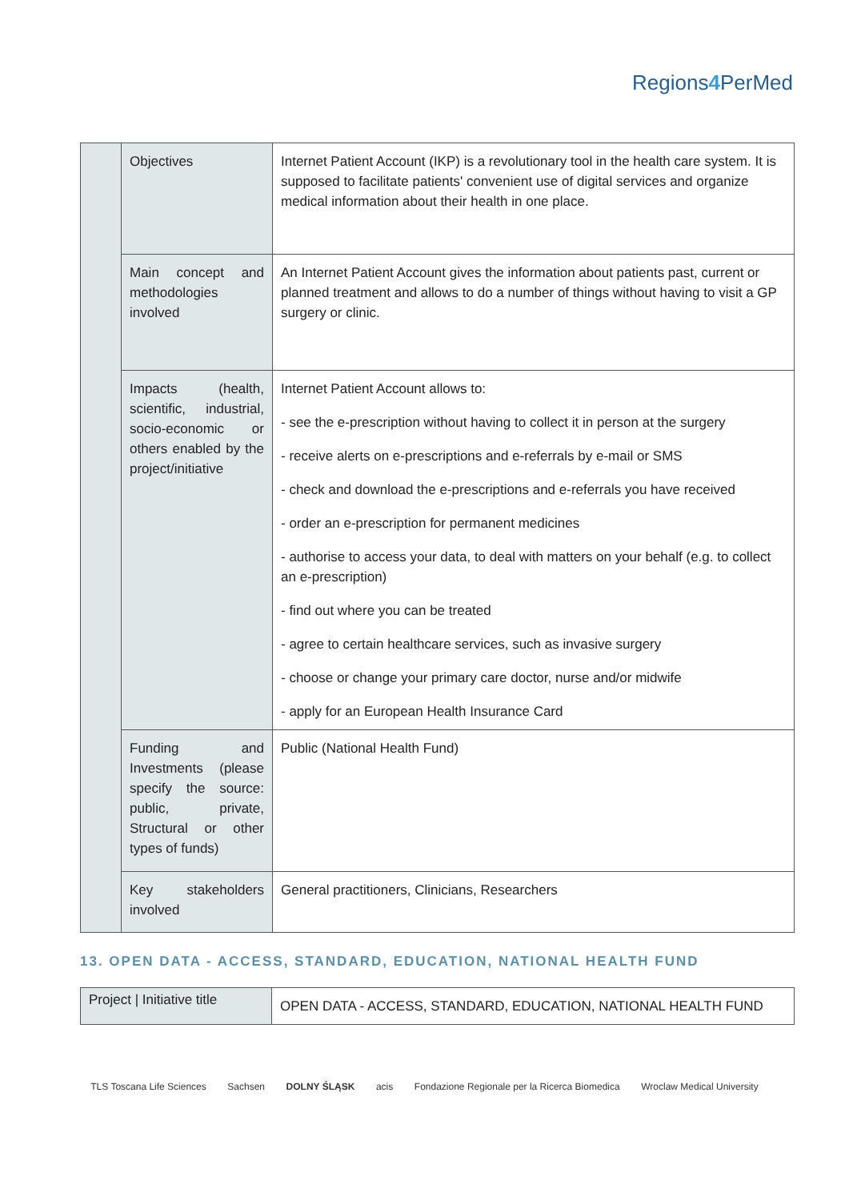Regions4 PerMed
| | Objectives | Internet Patient Account (IKP) is a revolutionary tool in the health care system. It is supposed to facilitate patients' convenient use of digital services and organize medical information about their health in one place. |
| | Main concept and methodologies involved | An Internet Patient Account gives the information about patients past, current or planned treatment and allows to do a number of things without having to visit a GP surgery or clinic. |
| | Impacts (health, scientific, industrial, socio-economic or others enabled by the project/initiative | Internet Patient Account allows to: - see the e-prescription without having to collect it in person at the surgery - receive alerts on e-prescriptions and e-referrals by e-mail or SMS - check and download the e-prescriptions and e-referrals you have received - order an e-prescription for permanent medicines - authorise to access your data, to deal with matters on your behalf (e.g. to collect an e-prescription) - find out where you can be treated - agree to certain healthcare services, such as invasive surgery - choose or change your primary care doctor, nurse and/or midwife - apply for an European Health Insurance Card |
| | Funding and Investments (please specify the source: public, private, Structural or other types of funds) | Public (National Health Fund) |
| | Key stakeholders involved | General practitioners, Clinicians, Researchers |
13. OPEN DATA - ACCESS, STANDARD, EDUCATION, NATIONAL HEALTH FUND
| Project / Initiative title | OPEN DATA - ACCESS, STANDARD, EDUCATION, NATIONAL HEALTH FUND |
TLS Toscana Life Sciences Sachsen DOLNY ŚLĄSK acis Fondazione Regionale per la Ricerca Biomedica Wroclaw Medical University